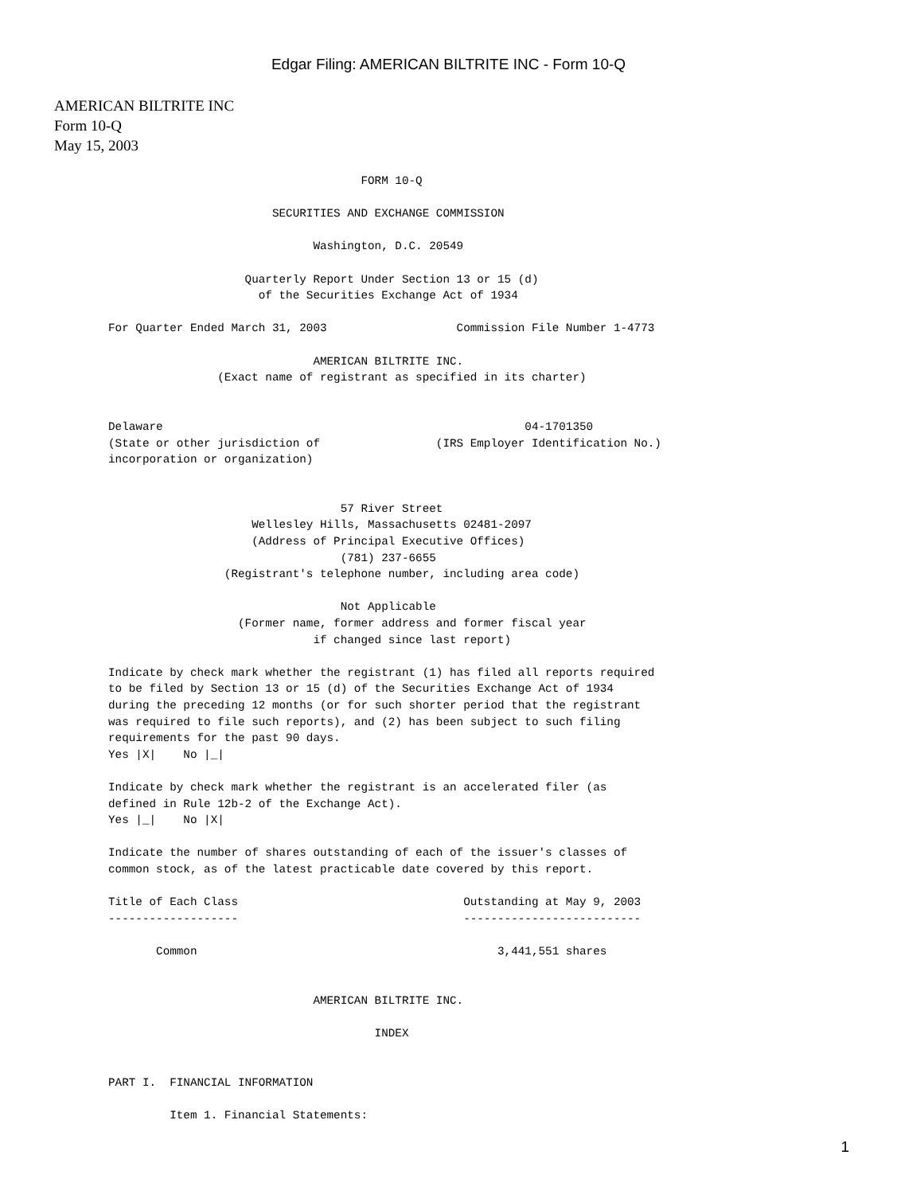Edgar Filing: AMERICAN BILTRITE INC - Form 10-Q
AMERICAN BILTRITE INC
Form 10-Q
May 15, 2003
                                     FORM 10-Q

                        SECURITIES AND EXCHANGE COMMISSION

                              Washington, D.C. 20549

                    Quarterly Report Under Section 13 or 15 (d)
                      of the Securities Exchange Act of 1934

For Quarter Ended March 31, 2003                   Commission File Number 1-4773

                              AMERICAN BILTRITE INC.
                (Exact name of registrant as specified in its charter)


Delaware                                                     04-1701350
(State or other jurisdiction of                 (IRS Employer Identification No.)
incorporation or organization)


                                  57 River Street
                     Wellesley Hills, Massachusetts 02481-2097
                     (Address of Principal Executive Offices)
                                  (781) 237-6655
                 (Registrant's telephone number, including area code)

                                  Not Applicable
                   (Former name, former address and former fiscal year
                              if changed since last report)

Indicate by check mark whether the registrant (1) has filed all reports required
to be filed by Section 13 or 15 (d) of the Securities Exchange Act of 1934
during the preceding 12 months (or for such shorter period that the registrant
was required to file such reports), and (2) has been subject to such filing
requirements for the past 90 days.
Yes |X|    No |_|

Indicate by check mark whether the registrant is an accelerated filer (as
defined in Rule 12b-2 of the Exchange Act).
Yes |_|    No |X|

Indicate the number of shares outstanding of each of the issuer's classes of
common stock, as of the latest practicable date covered by this report.

Title of Each Class                                 Outstanding at May 9, 2003
-------------------                                 --------------------------

       Common                                            3,441,551 shares


                              AMERICAN BILTRITE INC.

                                       INDEX


PART I.  FINANCIAL INFORMATION

         Item 1. Financial Statements:
1